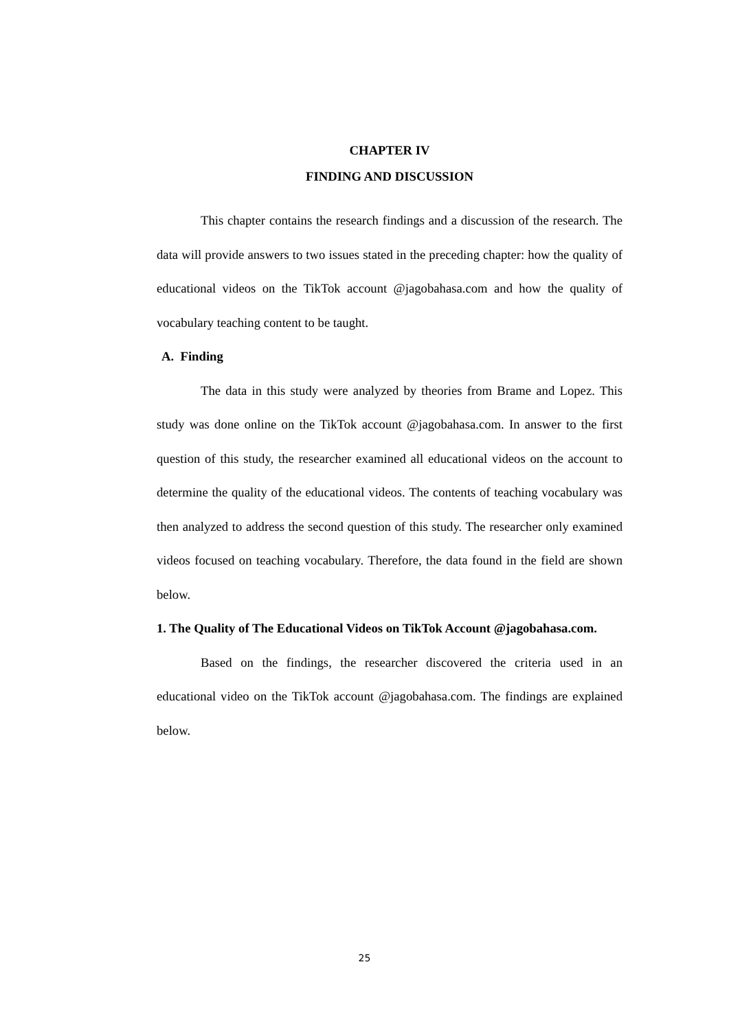CHAPTER IV
FINDING AND DISCUSSION
This chapter contains the research findings and a discussion of the research. The data will provide answers to two issues stated in the preceding chapter: how the quality of educational videos on the TikTok account @jagobahasa.com and how the quality of vocabulary teaching content to be taught.
A. Finding
The data in this study were analyzed by theories from Brame and Lopez. This study was done online on the TikTok account @jagobahasa.com. In answer to the first question of this study, the researcher examined all educational videos on the account to determine the quality of the educational videos. The contents of teaching vocabulary was then analyzed to address the second question of this study. The researcher only examined videos focused on teaching vocabulary. Therefore, the data found in the field are shown below.
1. The Quality of The Educational Videos on TikTok Account @jagobahasa.com.
Based on the findings, the researcher discovered the criteria used in an educational video on the TikTok account @jagobahasa.com. The findings are explained below.
25